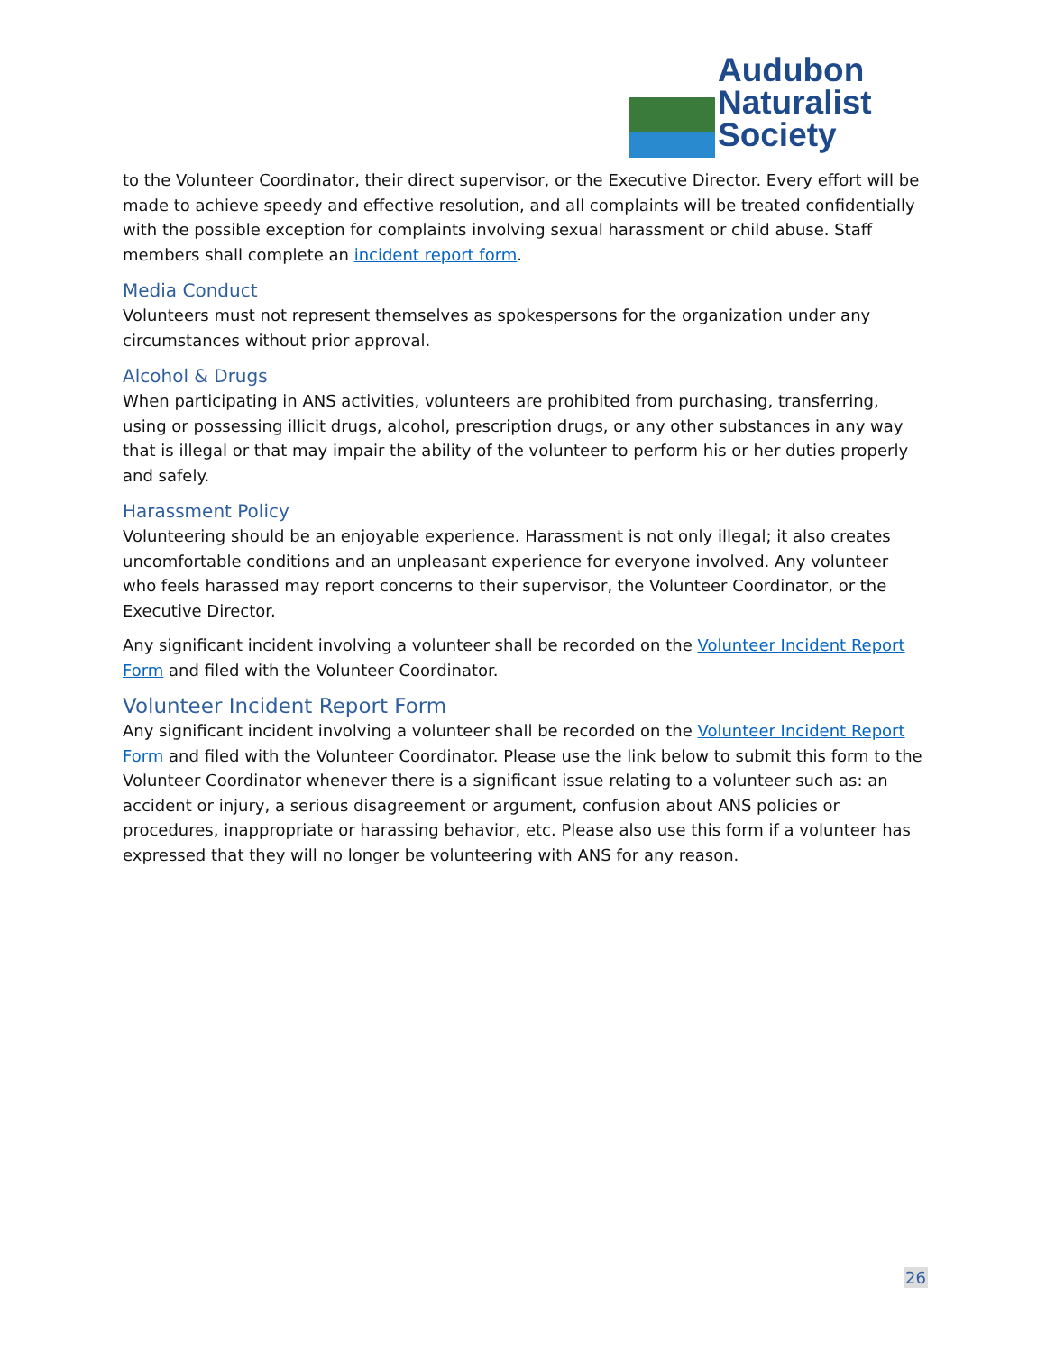Audubon
Naturalist
Society
to the Volunteer Coordinator, their direct supervisor, or the Executive Director. Every effort will be made to achieve speedy and effective resolution, and all complaints will be treated confidentially with the possible exception for complaints involving sexual harassment or child abuse. Staff members shall complete an incident report form.
Media Conduct
Volunteers must not represent themselves as spokespersons for the organization under any circumstances without prior approval.
Alcohol & Drugs
When participating in ANS activities, volunteers are prohibited from purchasing, transferring, using or possessing illicit drugs, alcohol, prescription drugs, or any other substances in any way that is illegal or that may impair the ability of the volunteer to perform his or her duties properly and safely.
Harassment Policy
Volunteering should be an enjoyable experience. Harassment is not only illegal; it also creates uncomfortable conditions and an unpleasant experience for everyone involved. Any volunteer who feels harassed may report concerns to their supervisor, the Volunteer Coordinator, or the Executive Director.
Any significant incident involving a volunteer shall be recorded on the Volunteer Incident Report Form and filed with the Volunteer Coordinator.
Volunteer Incident Report Form
Any significant incident involving a volunteer shall be recorded on the Volunteer Incident Report Form and filed with the Volunteer Coordinator. Please use the link below to submit this form to the Volunteer Coordinator whenever there is a significant issue relating to a volunteer such as: an accident or injury, a serious disagreement or argument, confusion about ANS policies or procedures, inappropriate or harassing behavior, etc. Please also use this form if a volunteer has expressed that they will no longer be volunteering with ANS for any reason.
26